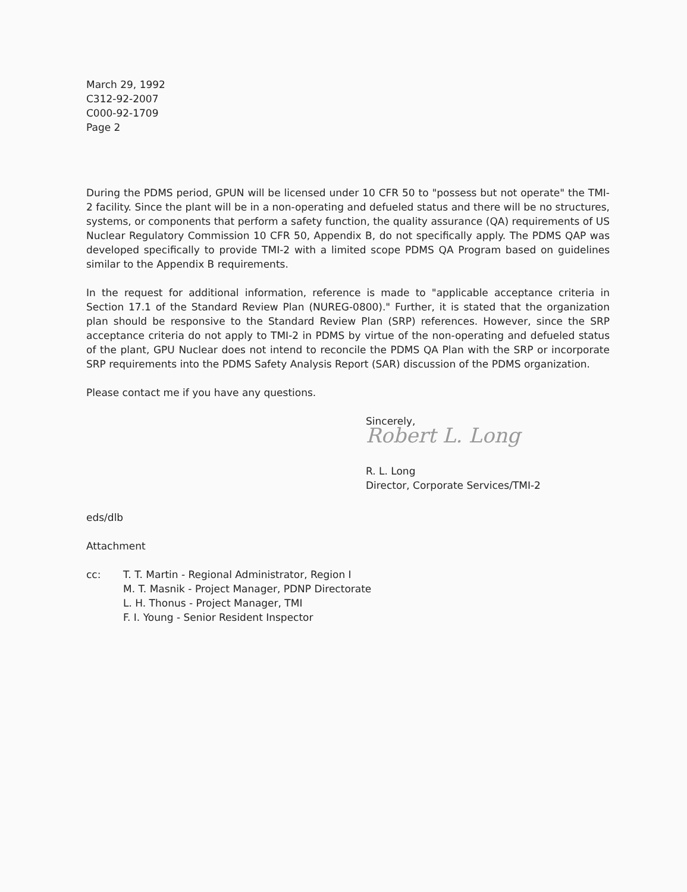March 29, 1992
C312-92-2007
C000-92-1709
Page 2
During the PDMS period, GPUN will be licensed under 10 CFR 50 to "possess but not operate" the TMI-2 facility. Since the plant will be in a non-operating and defueled status and there will be no structures, systems, or components that perform a safety function, the quality assurance (QA) requirements of US Nuclear Regulatory Commission 10 CFR 50, Appendix B, do not specifically apply. The PDMS QAP was developed specifically to provide TMI-2 with a limited scope PDMS QA Program based on guidelines similar to the Appendix B requirements.
In the request for additional information, reference is made to "applicable acceptance criteria in Section 17.1 of the Standard Review Plan (NUREG-0800)." Further, it is stated that the organization plan should be responsive to the Standard Review Plan (SRP) references. However, since the SRP acceptance criteria do not apply to TMI-2 in PDMS by virtue of the non-operating and defueled status of the plant, GPU Nuclear does not intend to reconcile the PDMS QA Plan with the SRP or incorporate SRP requirements into the PDMS Safety Analysis Report (SAR) discussion of the PDMS organization.
Please contact me if you have any questions.
Sincerely,
Robert L. Long
R. L. Long
Director, Corporate Services/TMI-2
eds/dlb
Attachment
cc: T. T. Martin - Regional Administrator, Region I
M. T. Masnik - Project Manager, PDNP Directorate
L. H. Thonus - Project Manager, TMI
F. I. Young - Senior Resident Inspector